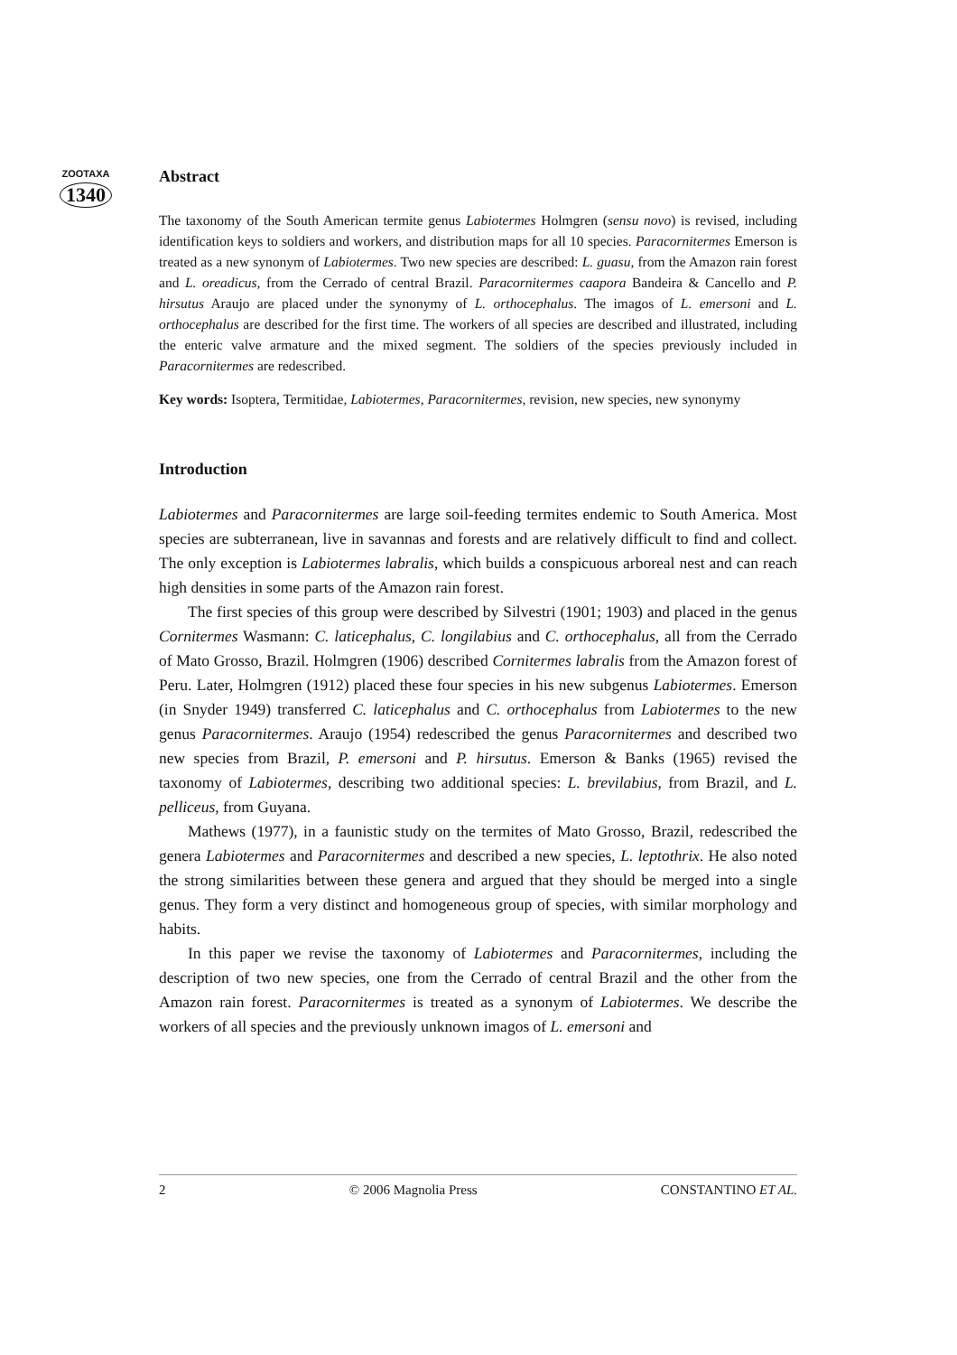ZOOTAXA
1340
Abstract
The taxonomy of the South American termite genus Labiotermes Holmgren (sensu novo) is revised, including identification keys to soldiers and workers, and distribution maps for all 10 species. Paracornitermes Emerson is treated as a new synonym of Labiotermes. Two new species are described: L. guasu, from the Amazon rain forest and L. oreadicus, from the Cerrado of central Brazil. Paracornitermes caapora Bandeira & Cancello and P. hirsutus Araujo are placed under the synonymy of L. orthocephalus. The imagos of L. emersoni and L. orthocephalus are described for the first time. The workers of all species are described and illustrated, including the enteric valve armature and the mixed segment. The soldiers of the species previously included in Paracornitermes are redescribed.
Key words: Isoptera, Termitidae, Labiotermes, Paracornitermes, revision, new species, new synonymy
Introduction
Labiotermes and Paracornitermes are large soil-feeding termites endemic to South America. Most species are subterranean, live in savannas and forests and are relatively difficult to find and collect. The only exception is Labiotermes labralis, which builds a conspicuous arboreal nest and can reach high densities in some parts of the Amazon rain forest.
The first species of this group were described by Silvestri (1901; 1903) and placed in the genus Cornitermes Wasmann: C. laticephalus, C. longilabius and C. orthocephalus, all from the Cerrado of Mato Grosso, Brazil. Holmgren (1906) described Cornitermes labralis from the Amazon forest of Peru. Later, Holmgren (1912) placed these four species in his new subgenus Labiotermes. Emerson (in Snyder 1949) transferred C. laticephalus and C. orthocephalus from Labiotermes to the new genus Paracornitermes. Araujo (1954) redescribed the genus Paracornitermes and described two new species from Brazil, P. emersoni and P. hirsutus. Emerson & Banks (1965) revised the taxonomy of Labiotermes, describing two additional species: L. brevilabius, from Brazil, and L. pelliceus, from Guyana.
Mathews (1977), in a faunistic study on the termites of Mato Grosso, Brazil, redescribed the genera Labiotermes and Paracornitermes and described a new species, L. leptothrix. He also noted the strong similarities between these genera and argued that they should be merged into a single genus. They form a very distinct and homogeneous group of species, with similar morphology and habits.
In this paper we revise the taxonomy of Labiotermes and Paracornitermes, including the description of two new species, one from the Cerrado of central Brazil and the other from the Amazon rain forest. Paracornitermes is treated as a synonym of Labiotermes. We describe the workers of all species and the previously unknown imagos of L. emersoni and
2 © 2006 Magnolia Press CONSTANTINO ET AL.